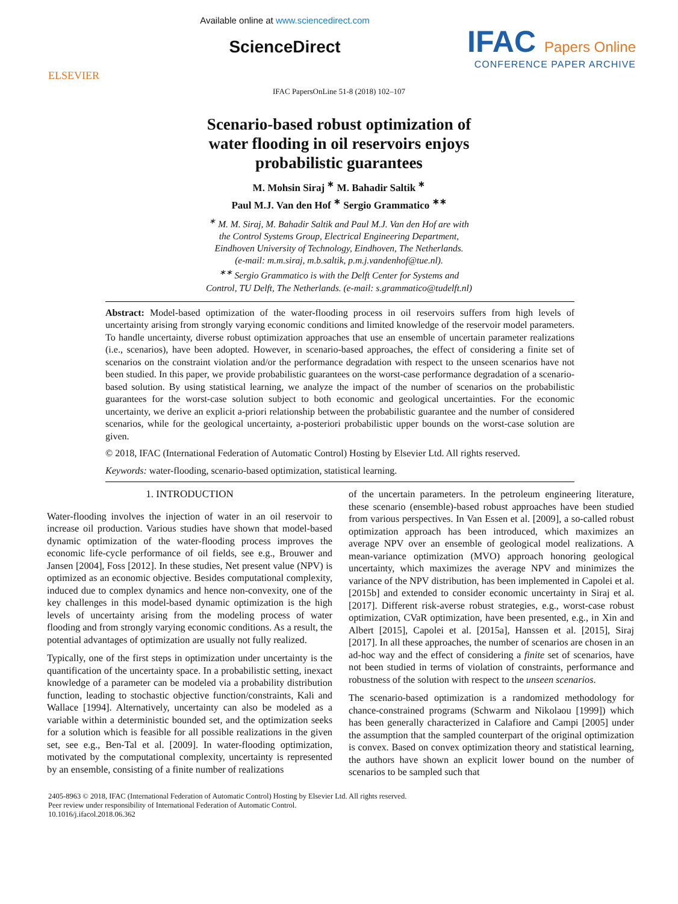ELSEVIER
Available online at www.sciencedirect.com
ScienceDirect
IFAC Papers Online
CONFERENCE PAPER ARCHIVE
IFAC PapersOnLine 51-8 (2018) 102–107
Scenario-based robust optimization of
water flooding in oil reservoirs enjoys
probabilistic guarantees
M. Mohsin Siraj <sup>∗</sup> M. Bahadir Saltik <sup>∗</sup>
Paul M.J. Van den Hof <sup>∗</sup> Sergio Grammatico <sup>∗∗</sup>
<sup>∗</sup> M. M. Siraj, M. Bahadir Saltik and Paul M.J. Van den Hof are with
the Control Systems Group, Electrical Engineering Department,
Eindhoven University of Technology, Eindhoven, The Netherlands.
(e-mail: m.m.siraj, m.b.saltik, p.m.j.vandenhof@tue.nl).
<sup>∗∗</sup> Sergio Grammatico is with the Delft Center for Systems and
Control, TU Delft, The Netherlands. (e-mail: s.grammatico@tudelft.nl)
Abstract: Model-based optimization of the water-flooding process in oil reservoirs suffers from high levels of uncertainty arising from strongly varying economic conditions and limited knowledge of the reservoir model parameters. To handle uncertainty, diverse robust optimization approaches that use an ensemble of uncertain parameter realizations (i.e., scenarios), have been adopted. However, in scenario-based approaches, the effect of considering a finite set of scenarios on the constraint violation and/or the performance degradation with respect to the unseen scenarios have not been studied. In this paper, we provide probabilistic guarantees on the worst-case performance degradation of a scenario-based solution. By using statistical learning, we analyze the impact of the number of scenarios on the probabilistic guarantees for the worst-case solution subject to both economic and geological uncertainties. For the economic uncertainty, we derive an explicit a-priori relationship between the probabilistic guarantee and the number of considered scenarios, while for the geological uncertainty, a-posteriori probabilistic upper bounds on the worst-case solution are given.
© 2018, IFAC (International Federation of Automatic Control) Hosting by Elsevier Ltd. All rights reserved.
Keywords: water-flooding, scenario-based optimization, statistical learning.
1. INTRODUCTION
Water-flooding involves the injection of water in an oil reservoir to increase oil production. Various studies have shown that model-based dynamic optimization of the water-flooding process improves the economic life-cycle performance of oil fields, see e.g., Brouwer and Jansen [2004], Foss [2012]. In these studies, Net present value (NPV) is optimized as an economic objective. Besides computational complexity, induced due to complex dynamics and hence non-convexity, one of the key challenges in this model-based dynamic optimization is the high levels of uncertainty arising from the modeling process of water flooding and from strongly varying economic conditions. As a result, the potential advantages of optimization are usually not fully realized.
Typically, one of the first steps in optimization under uncertainty is the quantification of the uncertainty space. In a probabilistic setting, inexact knowledge of a parameter can be modeled via a probability distribution function, leading to stochastic objective function/constraints, Kali and Wallace [1994]. Alternatively, uncertainty can also be modeled as a variable within a deterministic bounded set, and the optimization seeks for a solution which is feasible for all possible realizations in the given set, see e.g., Ben-Tal et al. [2009]. In water-flooding optimization, motivated by the computational complexity, uncertainty is represented by an ensemble, consisting of a finite number of realizations
of the uncertain parameters. In the petroleum engineering literature, these scenario (ensemble)-based robust approaches have been studied from various perspectives. In Van Essen et al. [2009], a so-called robust optimization approach has been introduced, which maximizes an average NPV over an ensemble of geological model realizations. A mean-variance optimization (MVO) approach honoring geological uncertainty, which maximizes the average NPV and minimizes the variance of the NPV distribution, has been implemented in Capolei et al. [2015b] and extended to consider economic uncertainty in Siraj et al. [2017]. Different risk-averse robust strategies, e.g., worst-case robust optimization, CVaR optimization, have been presented, e.g., in Xin and Albert [2015], Capolei et al. [2015a], Hanssen et al. [2015], Siraj [2017]. In all these approaches, the number of scenarios are chosen in an ad-hoc way and the effect of considering a finite set of scenarios, have not been studied in terms of violation of constraints, performance and robustness of the solution with respect to the unseen scenarios.
The scenario-based optimization is a randomized methodology for chance-constrained programs (Schwarm and Nikolaou [1999]) which has been generally characterized in Calafiore and Campi [2005] under the assumption that the sampled counterpart of the original optimization is convex. Based on convex optimization theory and statistical learning, the authors have shown an explicit lower bound on the number of scenarios to be sampled such that
2405-8963 © 2018, IFAC (International Federation of Automatic Control) Hosting by Elsevier Ltd. All rights reserved.
Peer review under responsibility of International Federation of Automatic Control.
10.1016/j.ifacol.2018.06.362